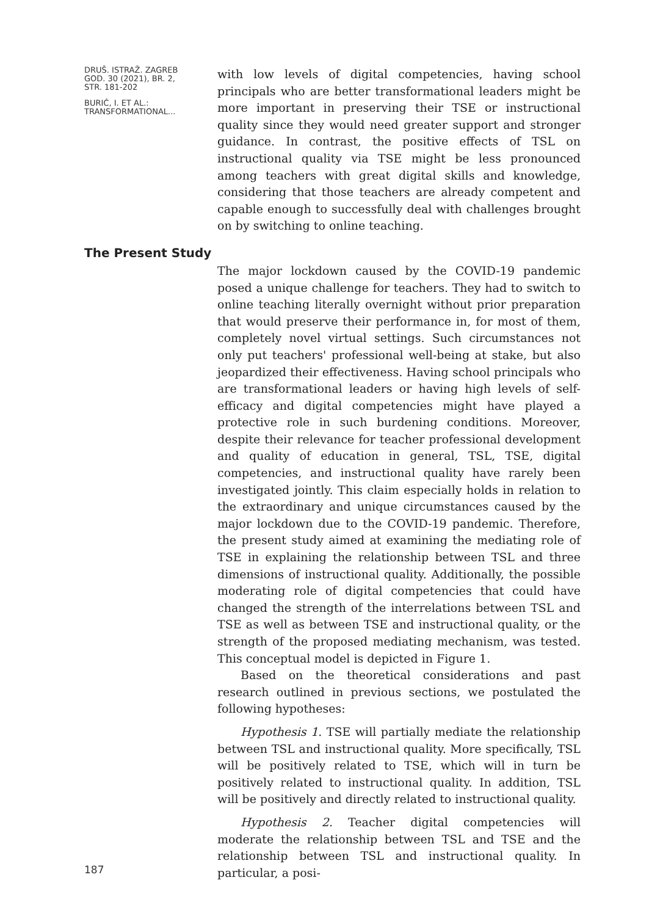DRUŠ. ISTRAŽ. ZAGREB
GOD. 30 (2021), BR. 2,
STR. 181-202
BURIĆ, I. ET AL.:
TRANSFORMATIONAL...
with low levels of digital competencies, having school principals who are better transformational leaders might be more important in preserving their TSE or instructional quality since they would need greater support and stronger guidance. In contrast, the positive effects of TSL on instructional quality via TSE might be less pronounced among teachers with great digital skills and knowledge, considering that those teachers are already competent and capable enough to successfully deal with challenges brought on by switching to online teaching.
The Present Study
The major lockdown caused by the COVID-19 pandemic posed a unique challenge for teachers. They had to switch to online teaching literally overnight without prior preparation that would preserve their performance in, for most of them, completely novel virtual settings. Such circumstances not only put teachers' professional well-being at stake, but also jeopardized their effectiveness. Having school principals who are transformational leaders or having high levels of self-efficacy and digital competencies might have played a protective role in such burdening conditions. Moreover, despite their relevance for teacher professional development and quality of education in general, TSL, TSE, digital competencies, and instructional quality have rarely been investigated jointly. This claim especially holds in relation to the extraordinary and unique circumstances caused by the major lockdown due to the COVID-19 pandemic. Therefore, the present study aimed at examining the mediating role of TSE in explaining the relationship between TSL and three dimensions of instructional quality. Additionally, the possible moderating role of digital competencies that could have changed the strength of the interrelations between TSL and TSE as well as between TSE and instructional quality, or the strength of the proposed mediating mechanism, was tested. This conceptual model is depicted in Figure 1.
Based on the theoretical considerations and past research outlined in previous sections, we postulated the following hypotheses:
Hypothesis 1. TSE will partially mediate the relationship between TSL and instructional quality. More specifically, TSL will be positively related to TSE, which will in turn be positively related to instructional quality. In addition, TSL will be positively and directly related to instructional quality.
Hypothesis 2. Teacher digital competencies will moderate the relationship between TSL and TSE and the relationship between TSL and instructional quality. In particular, a posi-
187